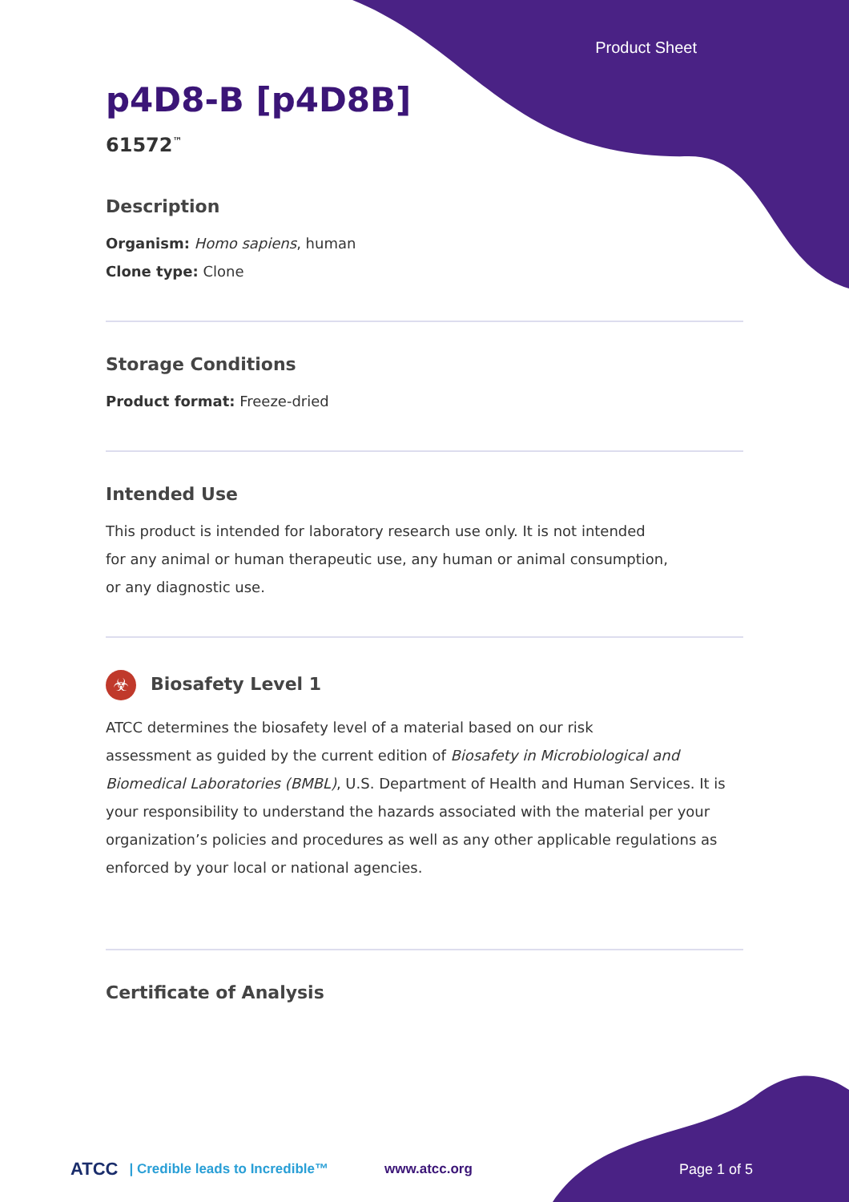Product Sheet
p4D8-B [p4D8B]
61572<sup>™</sup>
Description
Organism: Homo sapiens, human
Clone type: Clone
Storage Conditions
Product format: Freeze-dried
Intended Use
This product is intended for laboratory research use only. It is not intended
for any animal or human therapeutic use, any human or animal consumption,
or any diagnostic use.
☣ Biosafety Level 1
ATCC determines the biosafety level of a material based on our risk
assessment as guided by the current edition of Biosafety in Microbiological and Biomedical Laboratories (BMBL), U.S. Department of Health and Human Services. It is your responsibility to understand the hazards associated with the material per your organization’s policies and procedures as well as any other applicable regulations as enforced by your local or national agencies.
Certificate of Analysis
ATCC | Credible leads to Incredible™ www.atcc.org Page 1 of 5